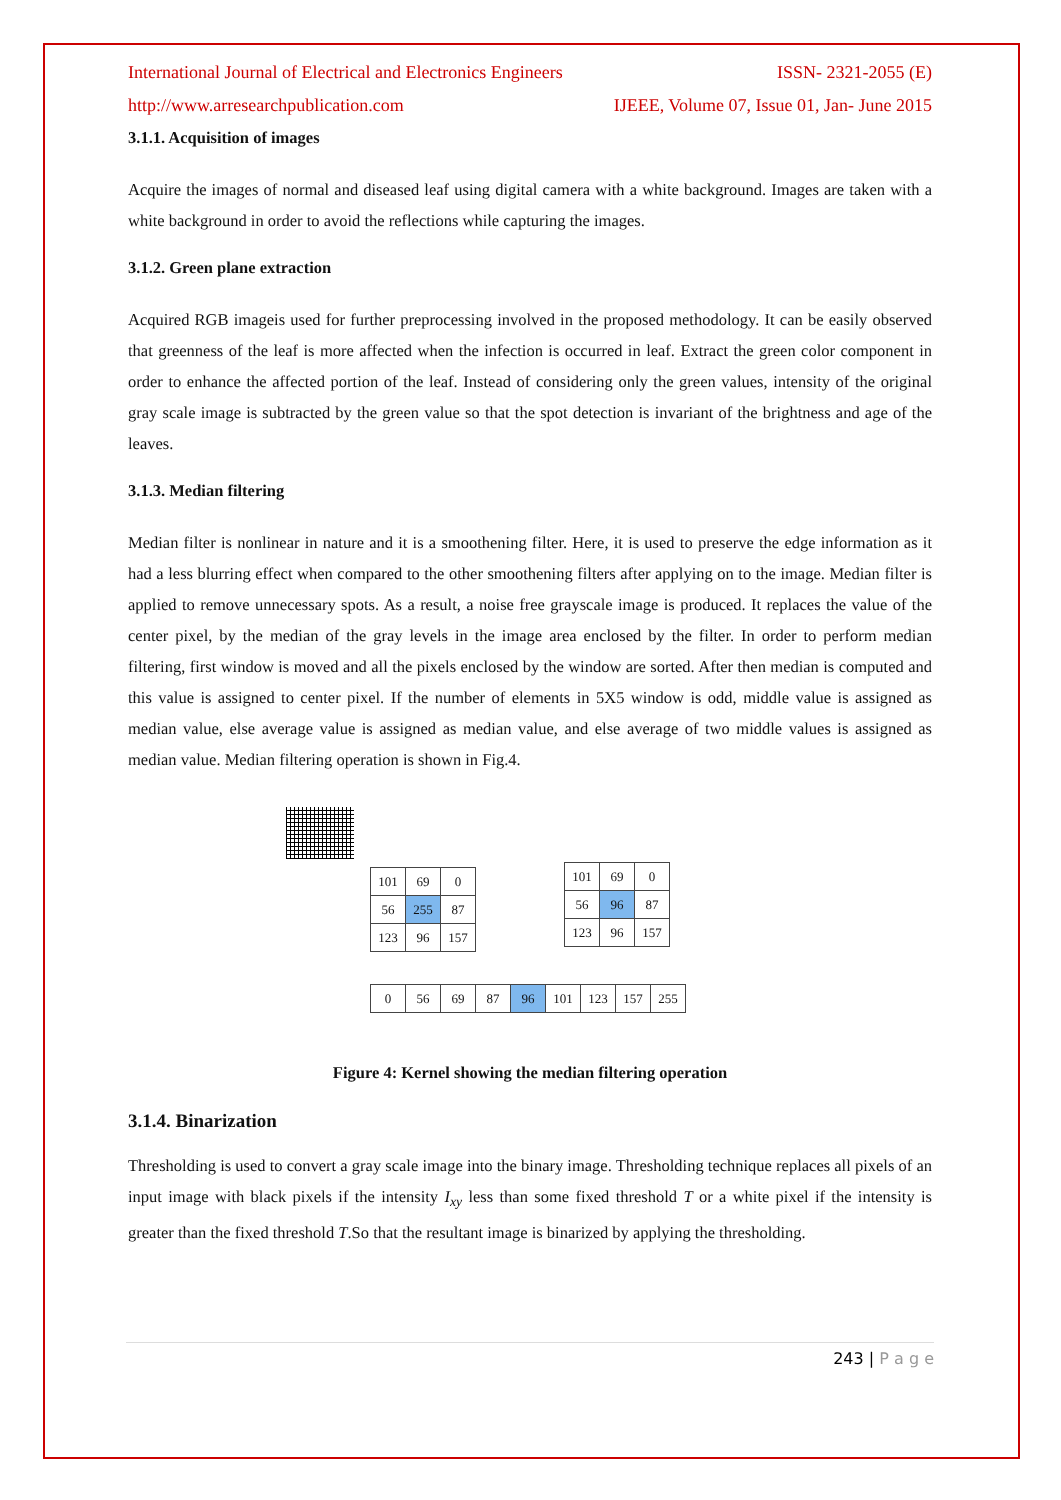International Journal of Electrical and Electronics Engineers ISSN- 2321-2055 (E)
http://www.arresearchpublication.com IJEEE, Volume 07, Issue 01, Jan- June 2015
3.1.1. Acquisition of images
Acquire the images of normal and diseased leaf using digital camera with a white background. Images are taken with a white background in order to avoid the reflections while capturing the images.
3.1.2. Green plane extraction
Acquired RGB imageis used for further preprocessing involved in the proposed methodology. It can be easily observed that greenness of the leaf is more affected when the infection is occurred in leaf. Extract the green color component in order to enhance the affected portion of the leaf. Instead of considering only the green values, intensity of the original gray scale image is subtracted by the green value so that the spot detection is invariant of the brightness and age of the leaves.
3.1.3. Median filtering
Median filter is nonlinear in nature and it is a smoothening filter. Here, it is used to preserve the edge information as it had a less blurring effect when compared to the other smoothening filters after applying on to the image. Median filter is applied to remove unnecessary spots. As a result, a noise free grayscale image is produced. It replaces the value of the center pixel, by the median of the gray levels in the image area enclosed by the filter. In order to perform median filtering, first window is moved and all the pixels enclosed by the window are sorted. After then median is computed and this value is assigned to center pixel. If the number of elements in 5X5 window is odd, middle value is assigned as median value, else average value is assigned as median value, and else average of two middle values is assigned as median value. Median filtering operation is shown in Fig.4.
| 101 | 69 | 0 |
| 56 | 255 | 87 |
| 123 | 96 | 157 |
| 101 | 69 | 0 |
| 56 | 96 | 87 |
| 123 | 96 | 157 |
| 0 | 56 | 69 | 87 | 96 | 101 | 123 | 157 | 255 |
Figure 4: Kernel showing the median filtering operation
3.1.4. Binarization
Thresholding is used to convert a gray scale image into the binary image. Thresholding technique replaces all pixels of an input image with black pixels if the intensity I<sub>xy</sub> less than some fixed threshold T or a white pixel if the intensity is greater than the fixed threshold T.So that the resultant image is binarized by applying the thresholding.
243 | P a g e